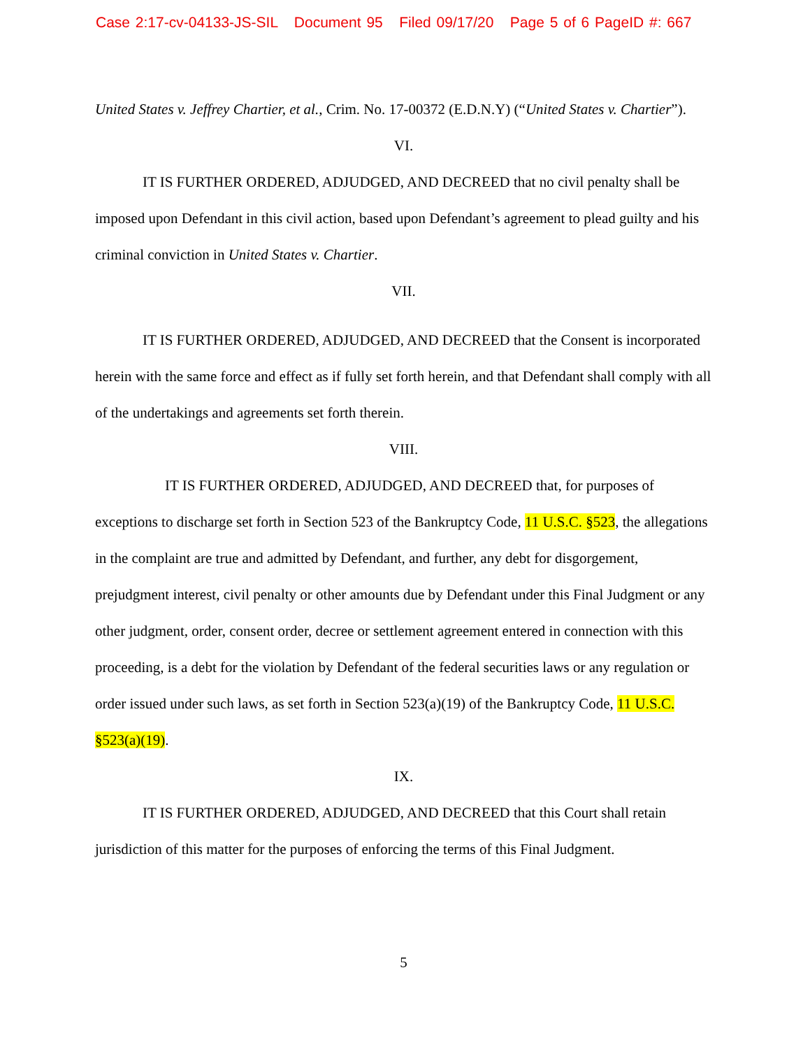Case 2:17-cv-04133-JS-SIL Document 95 Filed 09/17/20 Page 5 of 6 PageID #: 667
United States v. Jeffrey Chartier, et al., Crim. No. 17-00372 (E.D.N.Y) (“United States v. Chartier”).
VI.
IT IS FURTHER ORDERED, ADJUDGED, AND DECREED that no civil penalty shall be imposed upon Defendant in this civil action, based upon Defendant’s agreement to plead guilty and his criminal conviction in United States v. Chartier.
VII.
IT IS FURTHER ORDERED, ADJUDGED, AND DECREED that the Consent is incorporated herein with the same force and effect as if fully set forth herein, and that Defendant shall comply with all of the undertakings and agreements set forth therein.
VIII.
IT IS FURTHER ORDERED, ADJUDGED, AND DECREED that, for purposes of exceptions to discharge set forth in Section 523 of the Bankruptcy Code, 11 U.S.C. §523, the allegations in the complaint are true and admitted by Defendant, and further, any debt for disgorgement, prejudgment interest, civil penalty or other amounts due by Defendant under this Final Judgment or any other judgment, order, consent order, decree or settlement agreement entered in connection with this proceeding, is a debt for the violation by Defendant of the federal securities laws or any regulation or order issued under such laws, as set forth in Section 523(a)(19) of the Bankruptcy Code, 11 U.S.C. §523(a)(19).
IX.
IT IS FURTHER ORDERED, ADJUDGED, AND DECREED that this Court shall retain jurisdiction of this matter for the purposes of enforcing the terms of this Final Judgment.
5